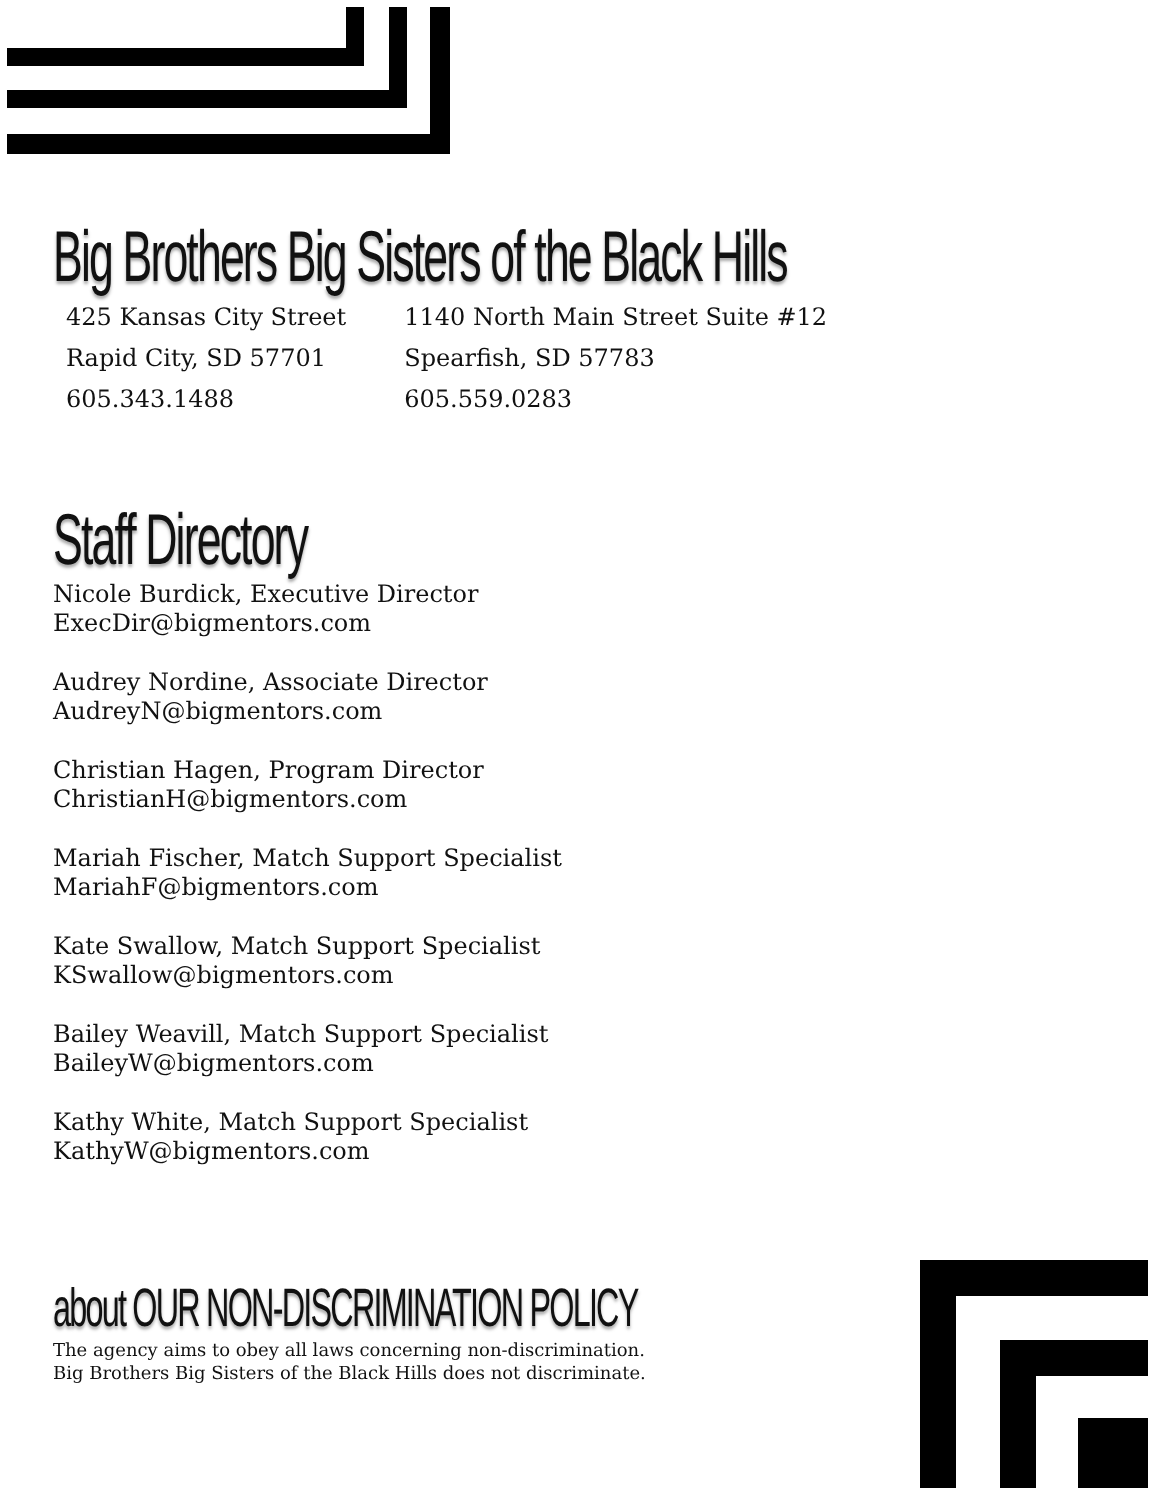Big Brothers Big Sisters of the Black Hills
425 Kansas City Street
Rapid City, SD 57701
605.343.1488
1140 North Main Street Suite #12
Spearfish, SD 57783
605.559.0283
Staff Directory
Nicole Burdick, Executive Director
ExecDir@bigmentors.com
Audrey Nordine, Associate Director
AudreyN@bigmentors.com
Christian Hagen, Program Director
ChristianH@bigmentors.com
Mariah Fischer, Match Support Specialist
MariahF@bigmentors.com
Kate Swallow, Match Support Specialist
KSwallow@bigmentors.com
Bailey Weavill, Match Support Specialist
BaileyW@bigmentors.com
Kathy White, Match Support Specialist
KathyW@bigmentors.com
about OUR NON-DISCRIMINATION POLICY
The agency aims to obey all laws concerning non-discrimination.
Big Brothers Big Sisters of the Black Hills does not discriminate.